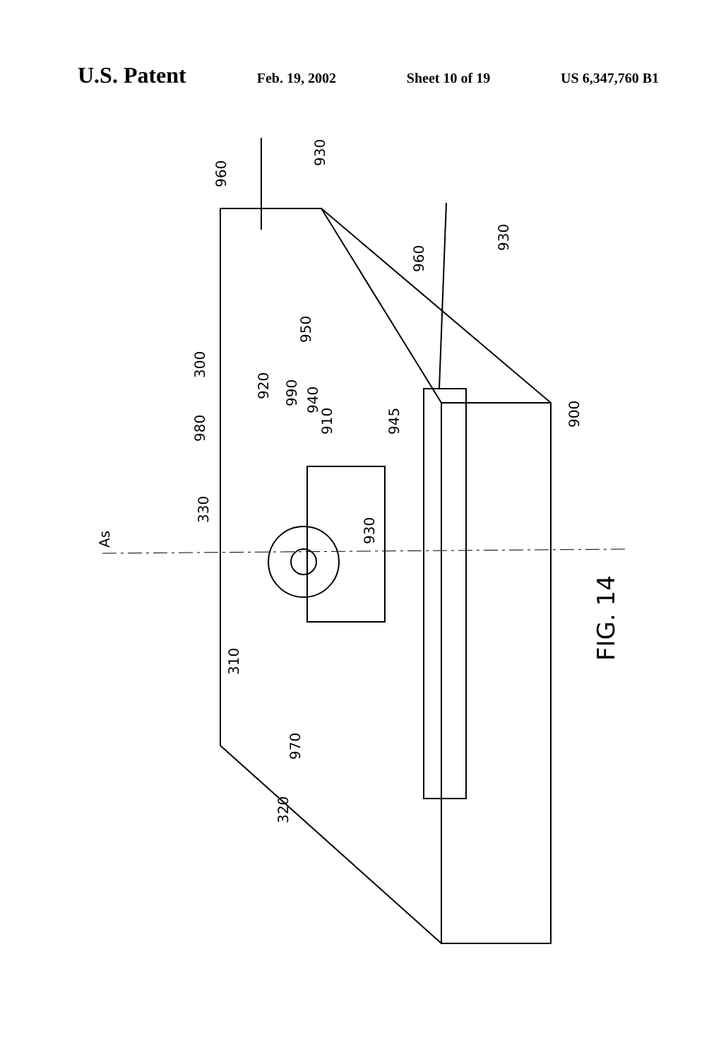U.S. Patent Feb. 19, 2002 Sheet 10 of 19 US 6,347,760 B1
930
960
930
960
300
980
920
990
950
940
910
945
900
330
930
As
310
970
320
FIG. 14